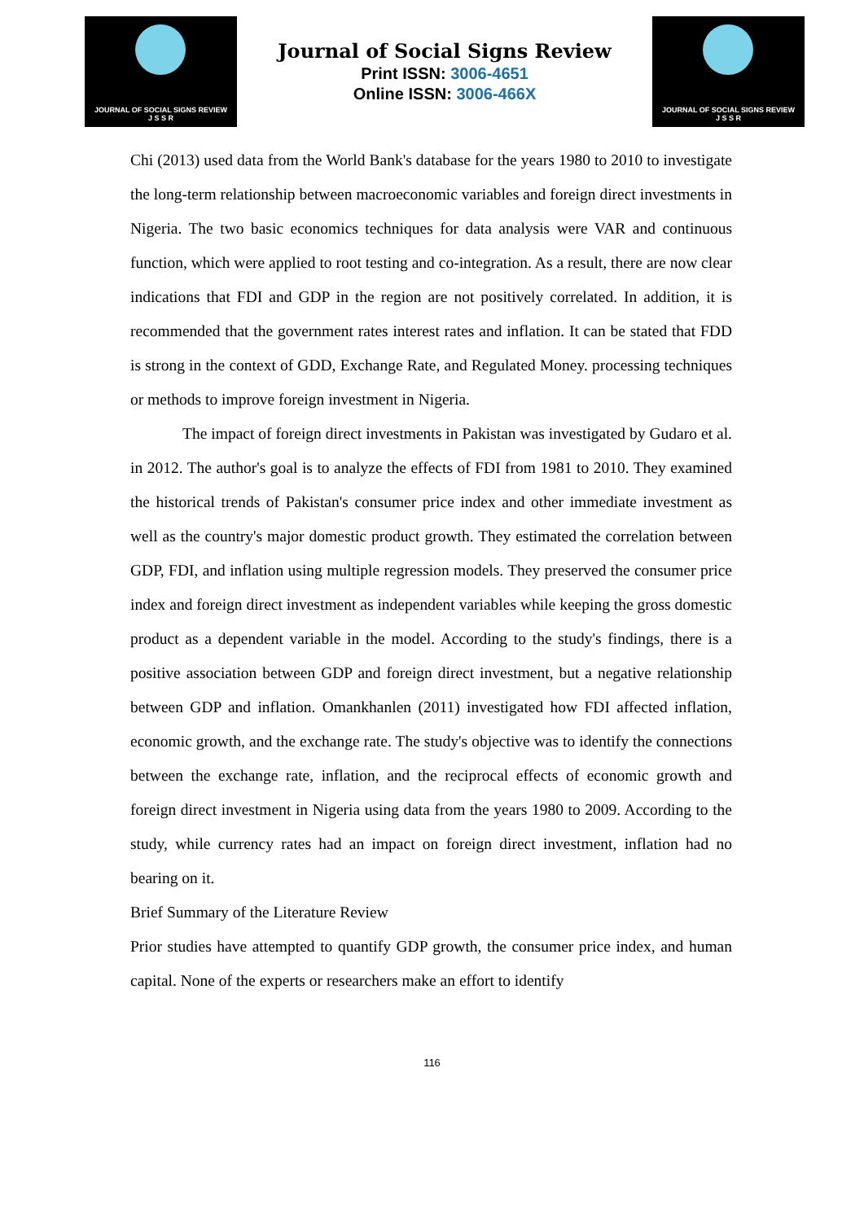JOURNAL OF SOCIAL SIGNS REVIEW
J S S R
Journal of Social Signs Review
Print ISSN: 3006-4651
Online ISSN: 3006-466X
JOURNAL OF SOCIAL SIGNS REVIEW
J S S R
Chi (2013) used data from the World Bank's database for the years 1980 to 2010 to investigate the long-term relationship between macroeconomic variables and foreign direct investments in Nigeria. The two basic economics techniques for data analysis were VAR and continuous function, which were applied to root testing and co-integration. As a result, there are now clear indications that FDI and GDP in the region are not positively correlated. In addition, it is recommended that the government rates interest rates and inflation. It can be stated that FDD is strong in the context of GDD, Exchange Rate, and Regulated Money. processing techniques or methods to improve foreign investment in Nigeria.
The impact of foreign direct investments in Pakistan was investigated by Gudaro et al. in 2012. The author's goal is to analyze the effects of FDI from 1981 to 2010. They examined the historical trends of Pakistan's consumer price index and other immediate investment as well as the country's major domestic product growth. They estimated the correlation between GDP, FDI, and inflation using multiple regression models. They preserved the consumer price index and foreign direct investment as independent variables while keeping the gross domestic product as a dependent variable in the model. According to the study's findings, there is a positive association between GDP and foreign direct investment, but a negative relationship between GDP and inflation. Omankhanlen (2011) investigated how FDI affected inflation, economic growth, and the exchange rate. The study's objective was to identify the connections between the exchange rate, inflation, and the reciprocal effects of economic growth and foreign direct investment in Nigeria using data from the years 1980 to 2009. According to the study, while currency rates had an impact on foreign direct investment, inflation had no bearing on it.
Brief Summary of the Literature Review
Prior studies have attempted to quantify GDP growth, the consumer price index, and human capital. None of the experts or researchers make an effort to identify
116